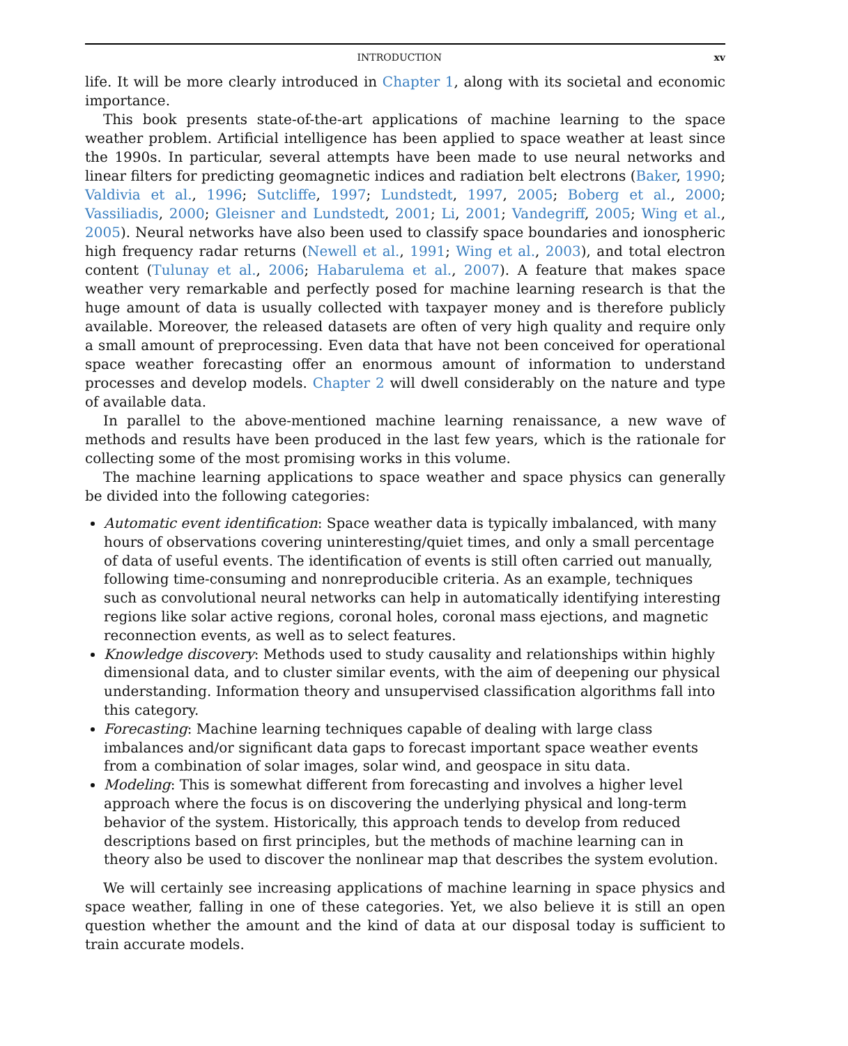INTRODUCTION xv
life. It will be more clearly introduced in Chapter 1, along with its societal and economic importance.
This book presents state-of-the-art applications of machine learning to the space weather problem. Artificial intelligence has been applied to space weather at least since the 1990s. In particular, several attempts have been made to use neural networks and linear filters for predicting geomagnetic indices and radiation belt electrons (Baker, 1990; Valdivia et al., 1996; Sutcliffe, 1997; Lundstedt, 1997, 2005; Boberg et al., 2000; Vassiliadis, 2000; Gleisner and Lundstedt, 2001; Li, 2001; Vandegriff, 2005; Wing et al., 2005). Neural networks have also been used to classify space boundaries and ionospheric high frequency radar returns (Newell et al., 1991; Wing et al., 2003), and total electron content (Tulunay et al., 2006; Habarulema et al., 2007). A feature that makes space weather very remarkable and perfectly posed for machine learning research is that the huge amount of data is usually collected with taxpayer money and is therefore publicly available. Moreover, the released datasets are often of very high quality and require only a small amount of preprocessing. Even data that have not been conceived for operational space weather forecasting offer an enormous amount of information to understand processes and develop models. Chapter 2 will dwell considerably on the nature and type of available data.
In parallel to the above-mentioned machine learning renaissance, a new wave of methods and results have been produced in the last few years, which is the rationale for collecting some of the most promising works in this volume.
The machine learning applications to space weather and space physics can generally be divided into the following categories:
Automatic event identification: Space weather data is typically imbalanced, with many hours of observations covering uninteresting/quiet times, and only a small percentage of data of useful events. The identification of events is still often carried out manually, following time-consuming and nonreproducible criteria. As an example, techniques such as convolutional neural networks can help in automatically identifying interesting regions like solar active regions, coronal holes, coronal mass ejections, and magnetic reconnection events, as well as to select features.
Knowledge discovery: Methods used to study causality and relationships within highly dimensional data, and to cluster similar events, with the aim of deepening our physical understanding. Information theory and unsupervised classification algorithms fall into this category.
Forecasting: Machine learning techniques capable of dealing with large class imbalances and/or significant data gaps to forecast important space weather events from a combination of solar images, solar wind, and geospace in situ data.
Modeling: This is somewhat different from forecasting and involves a higher level approach where the focus is on discovering the underlying physical and long-term behavior of the system. Historically, this approach tends to develop from reduced descriptions based on first principles, but the methods of machine learning can in theory also be used to discover the nonlinear map that describes the system evolution.
We will certainly see increasing applications of machine learning in space physics and space weather, falling in one of these categories. Yet, we also believe it is still an open question whether the amount and the kind of data at our disposal today is sufficient to train accurate models.